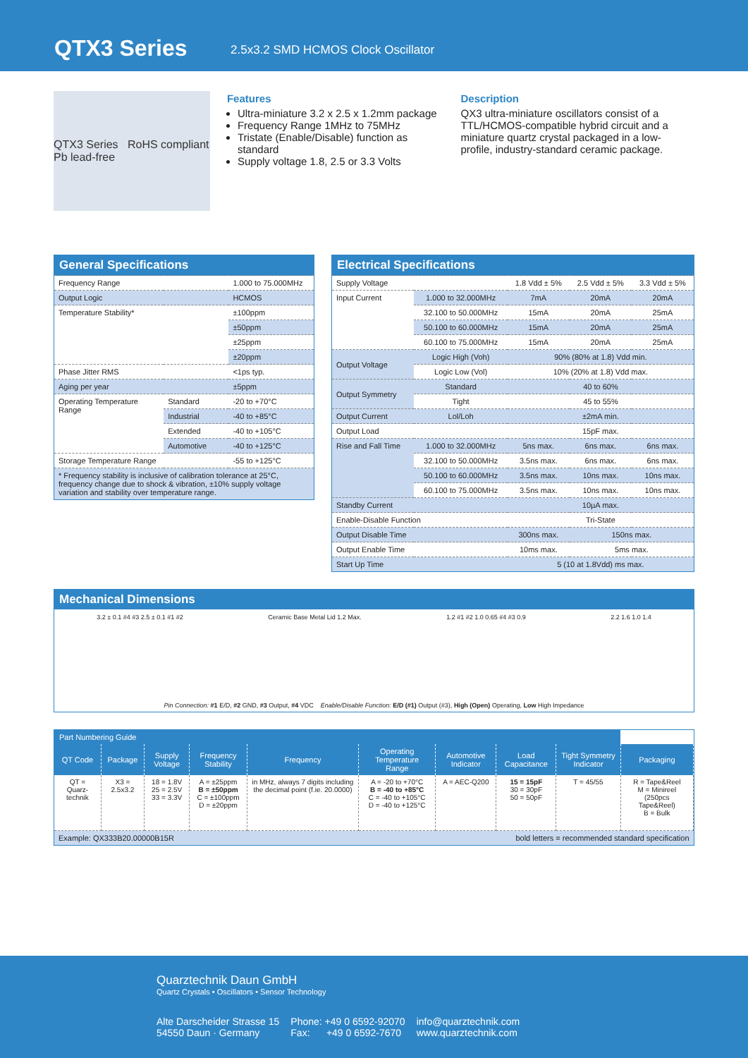QTX3 Series
2.5x3.2 SMD HCMOS Clock Oscillator
QTX3 Series RoHS compliant Pb lead-free
Features
Ultra-miniature 3.2 x 2.5 x 1.2mm package
Frequency Range 1MHz to 75MHz
Tristate (Enable/Disable) function as standard
Supply voltage 1.8, 2.5 or 3.3 Volts
Description
QX3 ultra-miniature oscillators consist of a TTL/HCMOS-compatible hybrid circuit and a miniature quartz crystal packaged in a low-profile, industry-standard ceramic package.
| General Specifications | | |
| --- | --- | --- |
| Frequency Range | | 1.000 to 75.000MHz |
| Output Logic | | HCMOS |
| Temperature Stability* | | ±100ppm |
| | | ±50ppm |
| | | ±25ppm |
| | | ±20ppm |
| Phase Jitter RMS | | <1ps typ. |
| Aging per year | | ±5ppm |
| Operating Temperature Range | Standard | -20 to +70°C |
| | Industrial | -40 to +85°C |
| | Extended | -40 to +105°C |
| | Automotive | -40 to +125°C |
| Storage Temperature Range | | -55 to +125°C |
| * Frequency stability is inclusive of calibration tolerance at 25°C, frequency change due to shock & vibration, ±10% supply voltage variation and stability over temperature range. | | |
| Electrical Specifications | | | | |
| --- | --- | --- | --- | --- |
| Supply Voltage | | 1.8 Vdd ± 5% | 2.5 Vdd ± 5% | 3.3 Vdd ± 5% |
| Input Current | 1.000 to 32.000MHz | 7mA | 20mA | 20mA |
| | 32.100 to 50.000MHz | 15mA | 20mA | 25mA |
| | 50.100 to 60.000MHz | 15mA | 20mA | 25mA |
| | 60.100 to 75.000MHz | 15mA | 20mA | 25mA |
| Output Voltage | Logic High (Voh) | 90% (80% at 1.8) Vdd min. | | |
| | Logic Low (Vol) | 10% (20% at 1.8) Vdd max. | | |
| Output Symmetry | Standard | 40 to 60% | | |
| | Tight | 45 to 55% | | |
| Output Current | Lol/Loh | ±2mA min. | | |
| Output Load | | 15pF max. | | |
| Rise and Fall Time | 1.000 to 32.000MHz | 5ns max. | 6ns max. | 6ns max. |
| | 32.100 to 50.000MHz | 3.5ns max. | 6ns max. | 6ns max. |
| | 50.100 to 60.000MHz | 3.5ns max. | 10ns max. | 10ns max. |
| | 60.100 to 75.000MHz | 3.5ns max. | 10ns max. | 10ns max. |
| Standby Current | | 10µA max. | | |
| Enable-Disable Function | | Tri-State | | |
| Output Disable Time | | 300ns max. | 150ns max. | |
| Output Enable Time | | 10ms max. | 5ms max. | |
| Start Up Time | | 5 (10 at 1.8Vdd) ms max. | | |
Mechanical Dimensions
3.2 ± 0.1 #4 #3 2.5 ± 0.1 #1 #2 Ceramic Base Metal Lid 1.2 Max. 1.2 #1 #2 1.0 0.65 #4 #3 0.9 2.2 1.6 1.0 1.4
Pin Connection: #1 E/D, #2 GND, #3 Output, #4 VDC Enable/Disable Function: E/D (#1) Output (#3), High (Open) Operating, Low High Impedance
| Part Numbering Guide | | | | | | | | | |
| --- | --- | --- | --- | --- | --- | --- | --- | --- | --- |
| QT Code | Package | Supply Voltage | Frequency Stability | Frequency | Operating Temperature Range | Automotive Indicator | Load Capacitance | Tight Symmetry Indicator | Packaging |
| QT = Quarz-technik | X3 = 2.5x3.2 | 18 = 1.8V 25 = 2.5V 33 = 3.3V | A = ±25ppm B = ±50ppm C = ±100ppm D = ±20ppm | in MHz, always 7 digits including the decimal point (f.ie. 20.0000) | A = -20 to +70°C B = -40 to +85°C C = -40 to +105°C D = -40 to +125°C | A = AEC-Q200 | 15 = 15pF 30 = 30pF 50 = 50pF | T = 45/55 | R = Tape&Reel M = Minireel (250pcs Tape&Reel) B = Bulk |
| Example: QX333B20.00000B15R | | | | | bold letters = recommended standard specification | | | | |
Quarztechnik Daun GmbH
Quartz Crystals • Oscillators • Sensor Technology
Alte Darscheider Strasse 15
54550 Daun · Germany
Phone: +49 0 6592-92070
Fax: +49 0 6592-7670
info@quarztechnik.com
www.quarztechnik.com